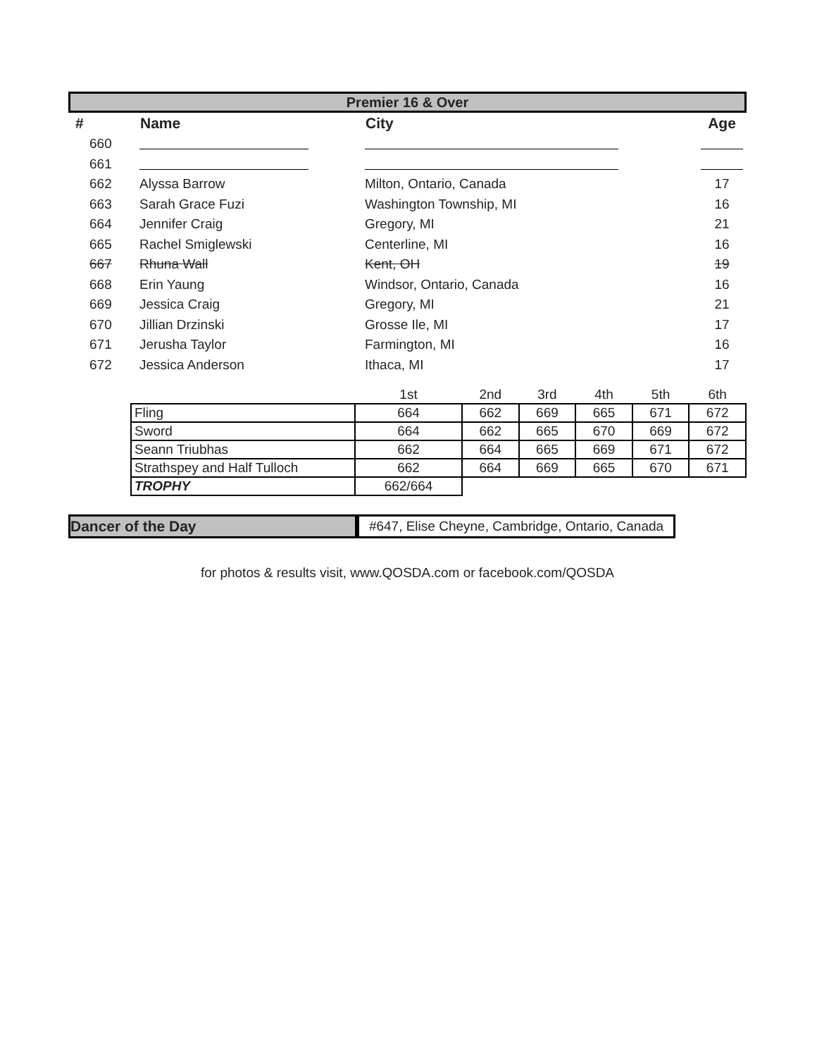Premier 16 & Over
| # | Name | City | Age |
| --- | --- | --- | --- |
| 660 | | | |
| 661 | | | |
| 662 | Alyssa Barrow | Milton, Ontario, Canada | 17 |
| 663 | Sarah Grace Fuzi | Washington Township, MI | 16 |
| 664 | Jennifer Craig | Gregory, MI | 21 |
| 665 | Rachel Smiglewski | Centerline, MI | 16 |
| 667 | Rhuna Wall | Kent, OH | 19 |
| 668 | Erin Yaung | Windsor, Ontario, Canada | 16 |
| 669 | Jessica Craig | Gregory, MI | 21 |
| 670 | Jillian Drzinski | Grosse Ile, MI | 17 |
| 671 | Jerusha Taylor | Farmington, MI | 16 |
| 672 | Jessica Anderson | Ithaca, MI | 17 |
| | 1st | 2nd | 3rd | 4th | 5th | 6th |
| Fling | 664 | 662 | 669 | 665 | 671 | 672 |
| Sword | 664 | 662 | 665 | 670 | 669 | 672 |
| Seann Triubhas | 662 | 664 | 665 | 669 | 671 | 672 |
| Strathspey and Half Tulloch | 662 | 664 | 669 | 665 | 670 | 671 |
| TROPHY | 662/664 | | | | | |
Dancer of the Day #647, Elise Cheyne, Cambridge, Ontario, Canada
for photos & results visit, www.QOSDA.com or facebook.com/QOSDA